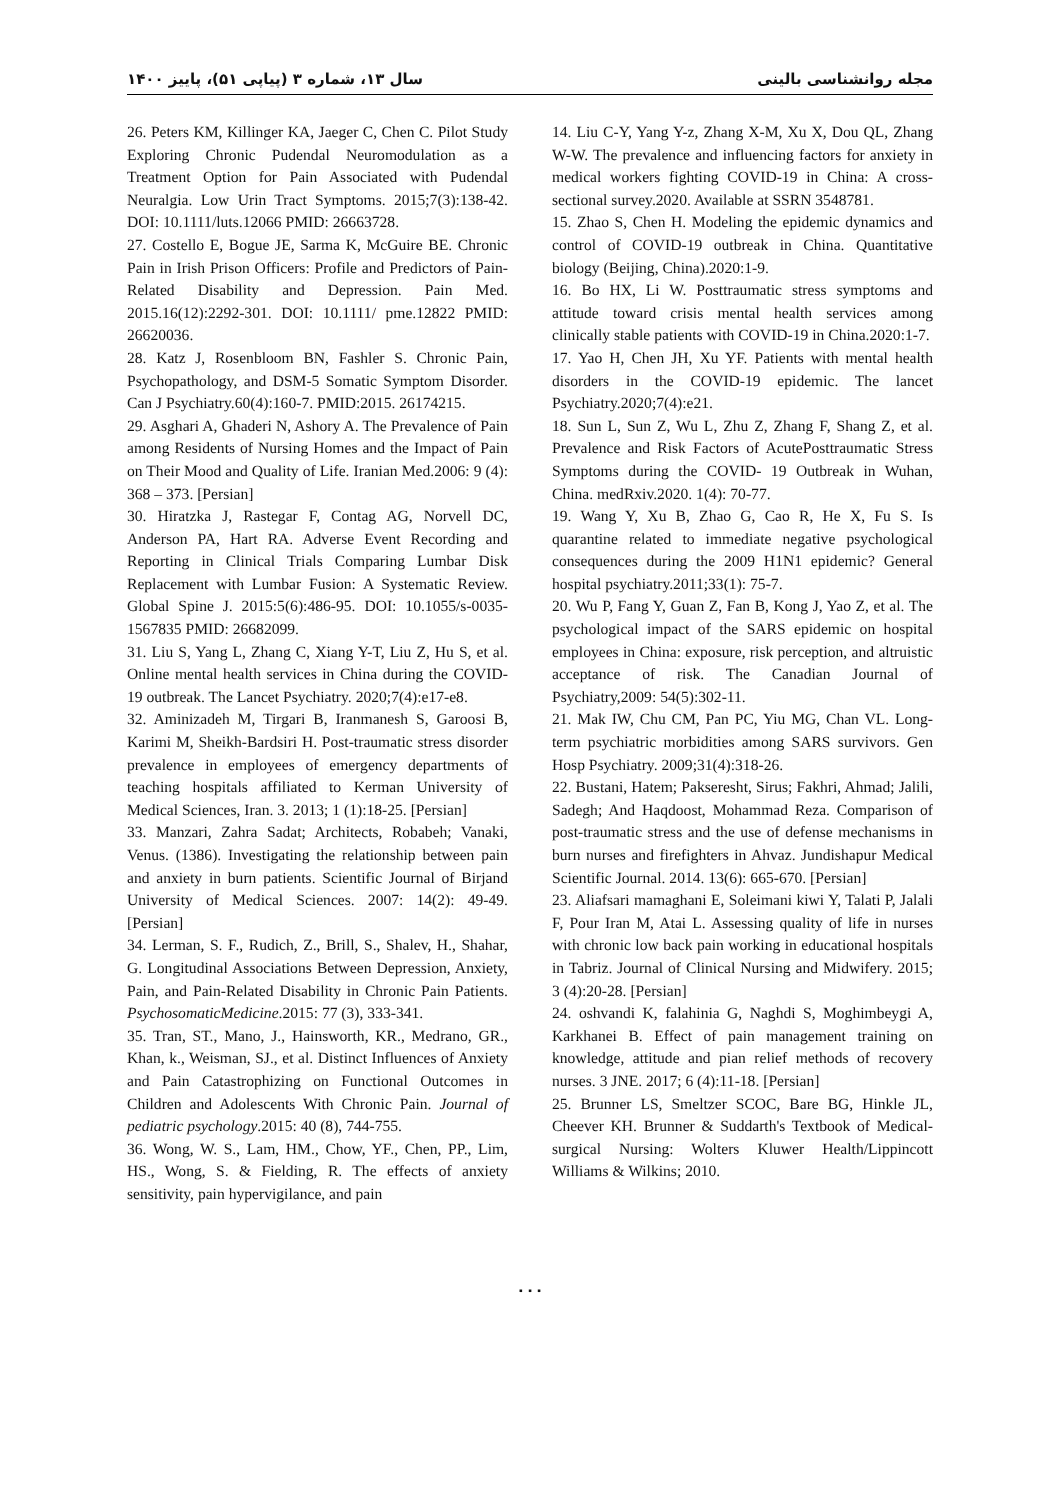مجله روانشناسی بالینی سال ۱۳، شماره ۳ (پیاپی ۵۱)، پاییز ۱۴۰۰
14. Liu C-Y, Yang Y-z, Zhang X-M, Xu X, Dou QL, Zhang W-W. The prevalence and influencing factors for anxiety in medical workers fighting COVID-19 in China: A cross-sectional survey.2020. Available at SSRN 3548781.
15. Zhao S, Chen H. Modeling the epidemic dynamics and control of COVID-19 outbreak in China. Quantitative biology (Beijing, China).2020:1-9.
16. Bo HX, Li W. Posttraumatic stress symptoms and attitude toward crisis mental health services among clinically stable patients with COVID-19 in China.2020:1-7.
17. Yao H, Chen JH, Xu YF. Patients with mental health disorders in the COVID-19 epidemic. The lancet Psychiatry.2020;7(4):e21.
18. Sun L, Sun Z, Wu L, Zhu Z, Zhang F, Shang Z, et al. Prevalence and Risk Factors of AcutePosttraumatic Stress Symptoms during the COVID- 19 Outbreak in Wuhan, China. medRxiv.2020. 1(4): 70-77.
19. Wang Y, Xu B, Zhao G, Cao R, He X, Fu S. Is quarantine related to immediate negative psychological consequences during the 2009 H1N1 epidemic? General hospital psychiatry.2011;33(1): 75-7.
20. Wu P, Fang Y, Guan Z, Fan B, Kong J, Yao Z, et al. The psychological impact of the SARS epidemic on hospital employees in China: exposure, risk perception, and altruistic acceptance of risk. The Canadian Journal of Psychiatry,2009: 54(5):302-11.
21. Mak IW, Chu CM, Pan PC, Yiu MG, Chan VL. Long-term psychiatric morbidities among SARS survivors. Gen Hosp Psychiatry. 2009;31(4):318-26.
22. Bustani, Hatem; Pakseresht, Sirus; Fakhri, Ahmad; Jalili, Sadegh; And Haqdoost, Mohammad Reza. Comparison of post-traumatic stress and the use of defense mechanisms in burn nurses and firefighters in Ahvaz. Jundishapur Medical Scientific Journal. 2014. 13(6): 665-670. [Persian]
23. Aliafsari mamaghani E, Soleimani kiwi Y, Talati P, Jalali F, Pour Iran M, Atai L. Assessing quality of life in nurses with chronic low back pain working in educational hospitals in Tabriz. Journal of Clinical Nursing and Midwifery. 2015; 3 (4):20-28. [Persian]
24. oshvandi K, falahinia G, Naghdi S, Moghimbeygi A, Karkhanei B. Effect of pain management training on knowledge, attitude and pian relief methods of recovery nurses. 3 JNE. 2017; 6 (4):11-18. [Persian]
25. Brunner LS, Smeltzer SCOC, Bare BG, Hinkle JL, Cheever KH. Brunner & Suddarth's Textbook of Medical-surgical Nursing: Wolters Kluwer Health/Lippincott Williams & Wilkins; 2010.
26. Peters KM, Killinger KA, Jaeger C, Chen C. Pilot Study Exploring Chronic Pudendal Neuromodulation as a Treatment Option for Pain Associated with Pudendal Neuralgia. Low Urin Tract Symptoms. 2015;7(3):138-42. DOI: 10.1111/luts.12066 PMID: 26663728.
27. Costello E, Bogue JE, Sarma K, McGuire BE. Chronic Pain in Irish Prison Officers: Profile and Predictors of Pain-Related Disability and Depression. Pain Med. 2015.16(12):2292-301. DOI: 10.1111/ pme.12822 PMID: 26620036.
28. Katz J, Rosenbloom BN, Fashler S. Chronic Pain, Psychopathology, and DSM-5 Somatic Symptom Disorder. Can J Psychiatry.60(4):160-7. PMID:2015. 26174215.
29. Asghari A, Ghaderi N, Ashory A. The Prevalence of Pain among Residents of Nursing Homes and the Impact of Pain on Their Mood and Quality of Life. Iranian Med.2006: 9 (4): 368 – 373. [Persian]
30. Hiratzka J, Rastegar F, Contag AG, Norvell DC, Anderson PA, Hart RA. Adverse Event Recording and Reporting in Clinical Trials Comparing Lumbar Disk Replacement with Lumbar Fusion: A Systematic Review. Global Spine J. 2015:5(6):486-95. DOI: 10.1055/s-0035-1567835 PMID: 26682099.
31. Liu S, Yang L, Zhang C, Xiang Y-T, Liu Z, Hu S, et al. Online mental health services in China during the COVID-19 outbreak. The Lancet Psychiatry. 2020;7(4):e17-e8.
32. Aminizadeh M, Tirgari B, Iranmanesh S, Garoosi B, Karimi M, Sheikh-Bardsiri H. Post-traumatic stress disorder prevalence in employees of emergency departments of teaching hospitals affiliated to Kerman University of Medical Sciences, Iran. 3. 2013; 1 (1):18-25. [Persian]
33. Manzari, Zahra Sadat; Architects, Robabeh; Vanaki, Venus. (1386). Investigating the relationship between pain and anxiety in burn patients. Scientific Journal of Birjand University of Medical Sciences. 2007: 14(2): 49-49. [Persian]
34. Lerman, S. F., Rudich, Z., Brill, S., Shalev, H., Shahar, G. Longitudinal Associations Between Depression, Anxiety, Pain, and Pain-Related Disability in Chronic Pain Patients. PsychosomaticMedicine.2015: 77 (3), 333-341.
35. Tran, ST., Mano, J., Hainsworth, KR., Medrano, GR., Khan, k., Weisman, SJ., et al. Distinct Influences of Anxiety and Pain Catastrophizing on Functional Outcomes in Children and Adolescents With Chronic Pain. Journal of pediatric psychology.2015: 40 (8), 744-755.
36. Wong, W. S., Lam, HM., Chow, YF., Chen, PP., Lim, HS., Wong, S. & Fielding, R. The effects of anxiety sensitivity, pain hypervigilance, and pain
۰۰۰